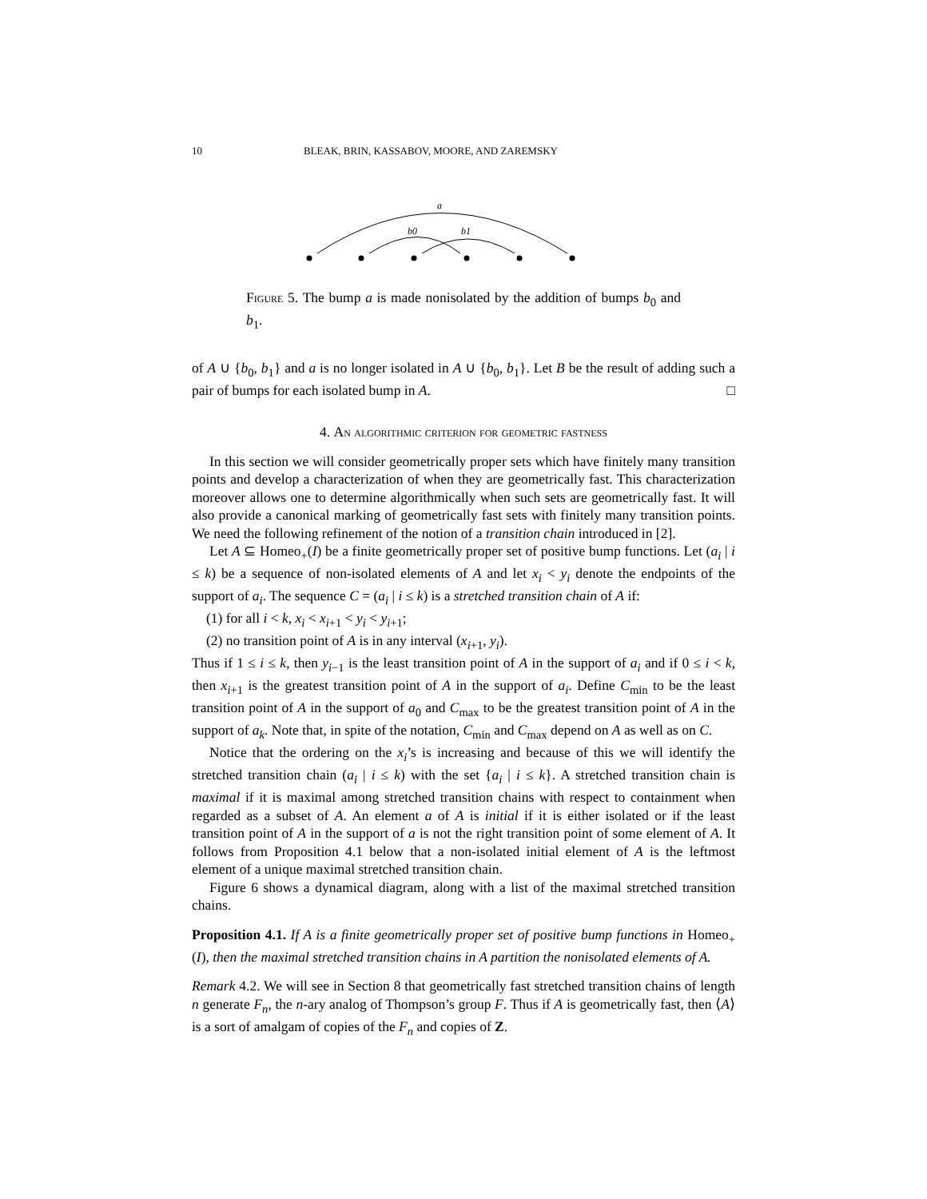10 BLEAK, BRIN, KASSABOV, MOORE, AND ZAREMSKY
a
b0
b1
Figure 5. The bump a is made nonisolated by the addition of bumps b<sub>0</sub> and b<sub>1</sub>.
of A ∪ {b<sub>0</sub>, b<sub>1</sub>} and a is no longer isolated in A ∪ {b<sub>0</sub>, b<sub>1</sub>}. Let B be the result of adding such a pair of bumps for each isolated bump in A. □
4. An algorithmic criterion for geometric fastness
In this section we will consider geometrically proper sets which have finitely many transition points and develop a characterization of when they are geometrically fast. This characterization moreover allows one to determine algorithmically when such sets are geometrically fast. It will also provide a canonical marking of geometrically fast sets with finitely many transition points. We need the following refinement of the notion of a transition chain introduced in [2].
Let A ⊆ Homeo<sub>+</sub>(I) be a finite geometrically proper set of positive bump functions. Let (a<sub>i</sub> | i ≤ k) be a sequence of non-isolated elements of A and let x<sub>i</sub> < y<sub>i</sub> denote the endpoints of the support of a<sub>i</sub>. The sequence C = (a<sub>i</sub> | i ≤ k) is a stretched transition chain of A if:
(1) for all i < k, x<sub>i</sub> < x<sub>i+1</sub> < y<sub>i</sub> < y<sub>i+1</sub>;
(2) no transition point of A is in any interval (x<sub>i+1</sub>, y<sub>i</sub>).
Thus if 1 ≤ i ≤ k, then y<sub>i−1</sub> is the least transition point of A in the support of a<sub>i</sub> and if 0 ≤ i < k, then x<sub>i+1</sub> is the greatest transition point of A in the support of a<sub>i</sub>. Define C<sub>min</sub> to be the least transition point of A in the support of a<sub>0</sub> and C<sub>max</sub> to be the greatest transition point of A in the support of a<sub>k</sub>. Note that, in spite of the notation, C<sub>min</sub> and C<sub>max</sub> depend on A as well as on C.
Notice that the ordering on the x<sub>i</sub>’s is increasing and because of this we will identify the stretched transition chain (a<sub>i</sub> | i ≤ k) with the set {a<sub>i</sub> | i ≤ k}. A stretched transition chain is maximal if it is maximal among stretched transition chains with respect to containment when regarded as a subset of A. An element a of A is initial if it is either isolated or if the least transition point of A in the support of a is not the right transition point of some element of A. It follows from Proposition 4.1 below that a non-isolated initial element of A is the leftmost element of a unique maximal stretched transition chain.
Figure 6 shows a dynamical diagram, along with a list of the maximal stretched transition chains.
Proposition 4.1. If A is a finite geometrically proper set of positive bump functions in Homeo<sub>+</sub>(I), then the maximal stretched transition chains in A partition the nonisolated elements of A.
Remark 4.2. We will see in Section 8 that geometrically fast stretched transition chains of length n generate F<sub>n</sub>, the n-ary analog of Thompson’s group F. Thus if A is geometrically fast, then ⟨A⟩ is a sort of amalgam of copies of the F<sub>n</sub> and copies of Z.